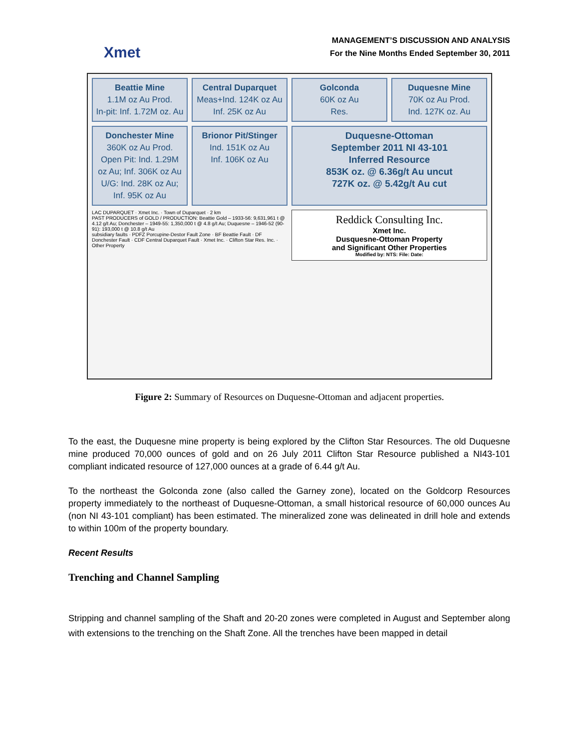Xmet
MANAGEMENT’S DISCUSSION AND ANALYSIS
For the Nine Months Ended September 30, 2011
Beattie Mine
1.1M oz Au Prod.
In-pit: Inf. 1.72M oz. Au
Central Duparquet
Meas+Ind. 124K oz Au
Inf. 25K oz Au
Golconda
60K oz Au
Res.
Duquesne Mine
70K oz Au Prod.
Ind. 127K oz. Au
Donchester Mine
360K oz Au Prod.
Open Pit: Ind. 1.29M oz Au; Inf. 306K oz Au
U/G: Ind. 28K oz Au; Inf. 95K oz Au
Brionor Pit/Stinger
Ind. 151K oz Au
Inf. 106K oz Au
Duquesne-Ottoman
September 2011 NI 43-101
Inferred Resource
853K oz. @ 6.36g/t Au uncut
727K oz. @ 5.42g/t Au cut
LAC DUPARQUET · Xmet Inc. · Town of Duparquet · 2 km
PAST PRODUCERS of GOLD / PRODUCTION: Beattie Gold – 1933-56: 9,631,961 t @ 4.12 g/t Au; Donchester – 1949-55: 1,350,000 t @ 4.8 g/t Au; Duquesne – 1946-52 (90-91): 193,000 t @ 10.8 g/t Au
subsidiary faults · PDFZ Porcupine-Destor Fault Zone · BF Beattie Fault · DF Donchester Fault · CDF Central Duparquet Fault · Xmet Inc. · Clifton Star Res. Inc. · Other Property
Reddick Consulting Inc.
Xmet Inc.
Dusquesne-Ottoman Property
and Significant Other Properties
Modified by: NTS: File: Date:
Figure 2: Summary of Resources on Duquesne-Ottoman and adjacent properties.
To the east, the Duquesne mine property is being explored by the Clifton Star Resources. The old Duquesne mine produced 70,000 ounces of gold and on 26 July 2011 Clifton Star Resource published a NI43-101 compliant indicated resource of 127,000 ounces at a grade of 6.44 g/t Au.
To the northeast the Golconda zone (also called the Garney zone), located on the Goldcorp Resources property immediately to the northeast of Duquesne-Ottoman, a small historical resource of 60,000 ounces Au (non NI 43-101 compliant) has been estimated. The mineralized zone was delineated in drill hole and extends to within 100m of the property boundary.
Recent Results
Trenching and Channel Sampling
Stripping and channel sampling of the Shaft and 20-20 zones were completed in August and September along with extensions to the trenching on the Shaft Zone. All the trenches have been mapped in detail